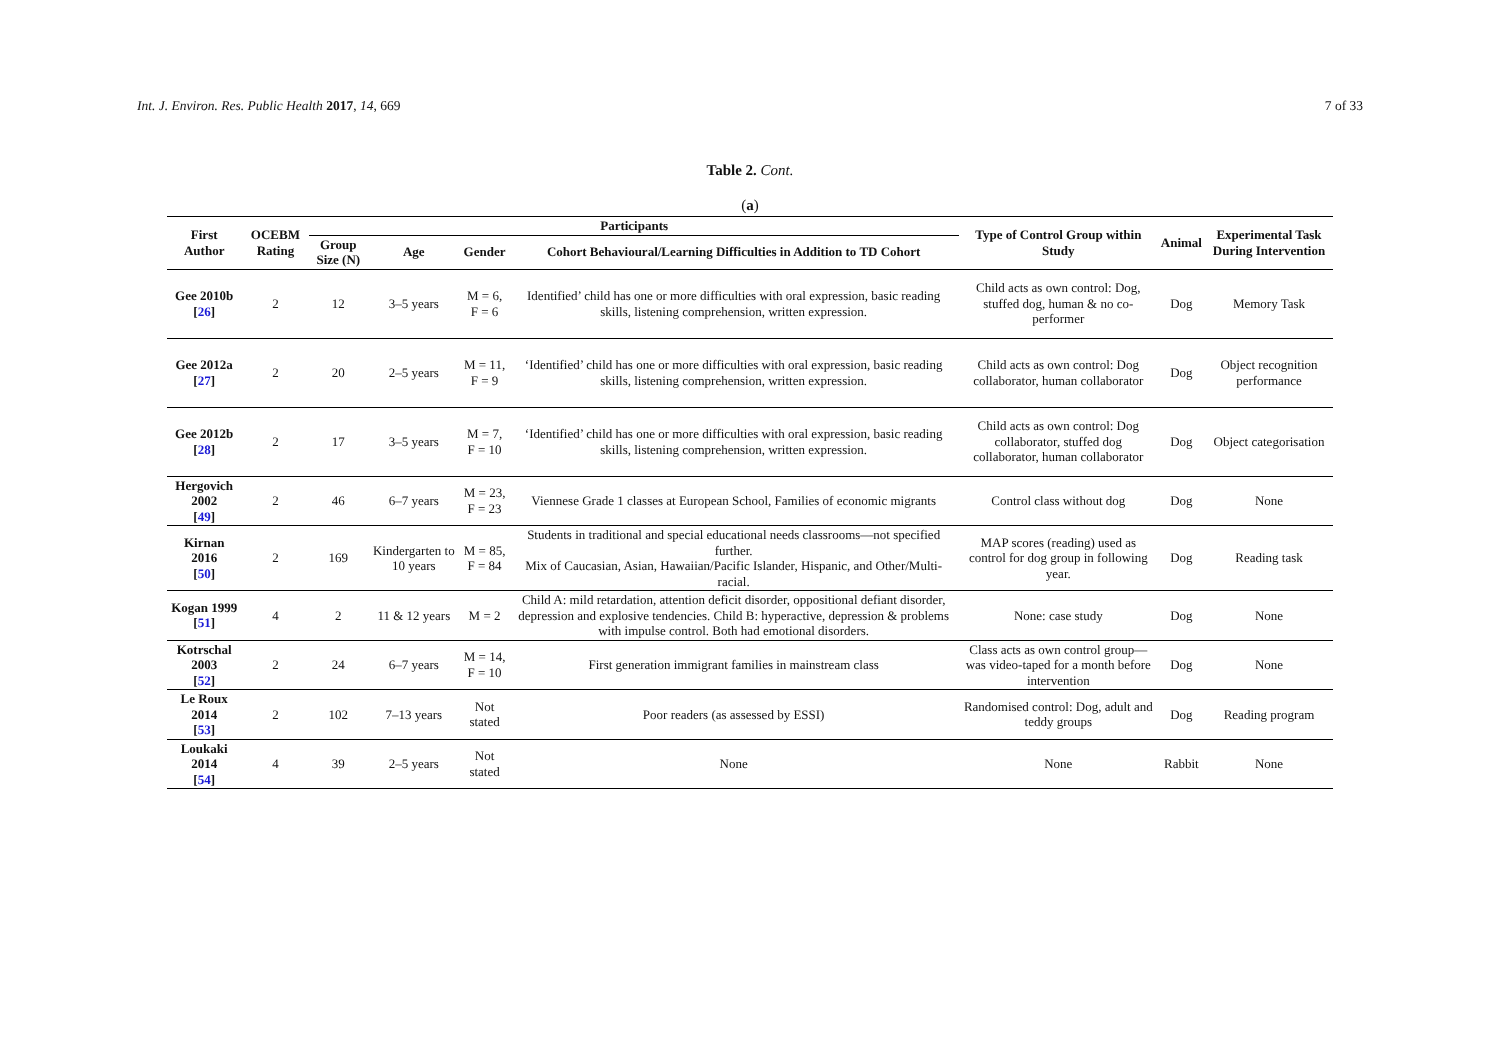Int. J. Environ. Res. Public Health 2017, 14, 669 7 of 33
Table 2. Cont.
(a)
| First Author | OCEBM Rating | Participants | | | | Type of Control Group within Study | Animal | Experimental Task During Intervention |
| --- | --- | --- | --- | --- | --- | --- | --- | --- |
| | | Group Size (N) | Age | Gender | Cohort Behavioural/Learning Difficulties in Addition to TD Cohort | | | |
| Gee 2010b [ 26 ] | 2 | 12 | 3–5 years | M = 6, F = 6 | Identified’ child has one or more difficulties with oral expression, basic reading skills, listening comprehension, written expression. | Child acts as own control: Dog, stuffed dog, human & no co-performer | Dog | Memory Task |
| Gee 2012a [ 27 ] | 2 | 20 | 2–5 years | M = 11, F = 9 | ‘Identified’ child has one or more difficulties with oral expression, basic reading skills, listening comprehension, written expression. | Child acts as own control: Dog collaborator, human collaborator | Dog | Object recognition performance |
| Gee 2012b [ 28 ] | 2 | 17 | 3–5 years | M = 7, F = 10 | ‘Identified’ child has one or more difficulties with oral expression, basic reading skills, listening comprehension, written expression. | Child acts as own control: Dog collaborator, stuffed dog collaborator, human collaborator | Dog | Object categorisation |
| Hergovich 2002 [ 49 ] | 2 | 46 | 6–7 years | M = 23, F = 23 | Viennese Grade 1 classes at European School, Families of economic migrants | Control class without dog | Dog | None |
| Kirnan 2016 [ 50 ] | 2 | 169 | Kindergarten to 10 years | M = 85, F = 84 | Students in traditional and special educational needs classrooms—not specified further. Mix of Caucasian, Asian, Hawaiian/Pacific Islander, Hispanic, and Other/Multi-racial. | MAP scores (reading) used as control for dog group in following year. | Dog | Reading task |
| Kogan 1999 [ 51 ] | 4 | 2 | 11 & 12 years | M = 2 | Child A: mild retardation, attention deficit disorder, oppositional defiant disorder, depression and explosive tendencies. Child B: hyperactive, depression & problems with impulse control. Both had emotional disorders. | None: case study | Dog | None |
| Kotrschal 2003 [ 52 ] | 2 | 24 | 6–7 years | M = 14, F = 10 | First generation immigrant families in mainstream class | Class acts as own control group—was video-taped for a month before intervention | Dog | None |
| Le Roux 2014 [ 53 ] | 2 | 102 | 7–13 years | Not stated | Poor readers (as assessed by ESSI) | Randomised control: Dog, adult and teddy groups | Dog | Reading program |
| Loukaki 2014 [ 54 ] | 4 | 39 | 2–5 years | Not stated | None | None | Rabbit | None |